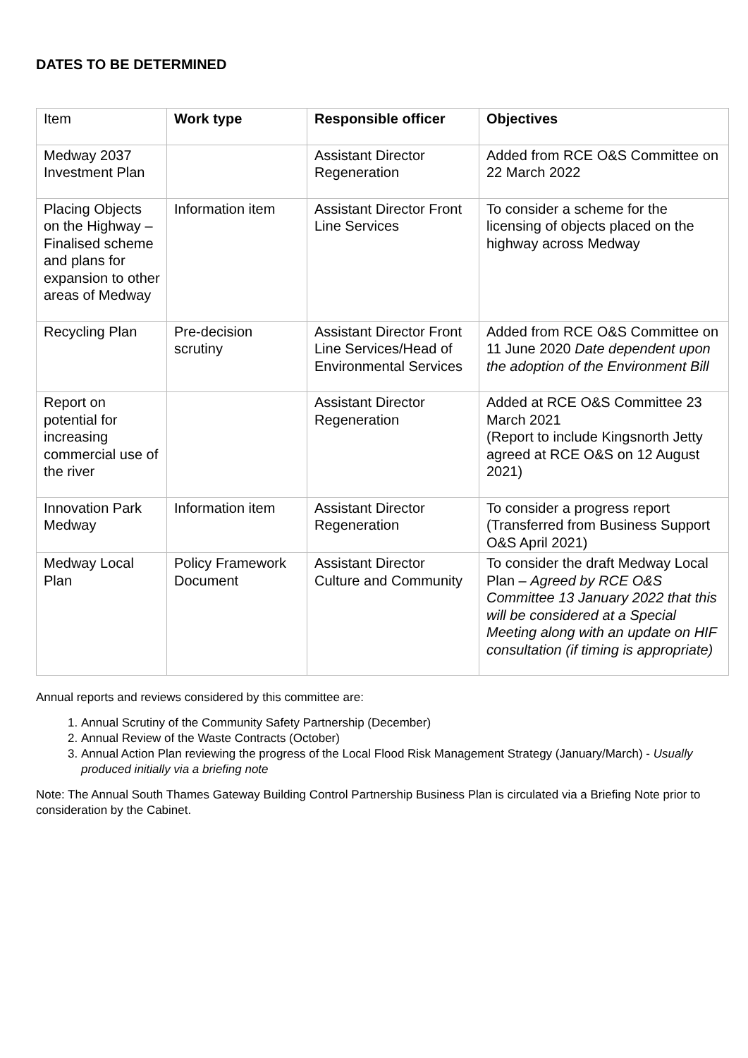DATES TO BE DETERMINED
| Item | Work type | Responsible officer | Objectives |
| Medway 2037 Investment Plan | | Assistant Director Regeneration | Added from RCE O&S Committee on 22 March 2022 |
| Placing Objects on the Highway – Finalised scheme and plans for expansion to other areas of Medway | Information item | Assistant Director Front Line Services | To consider a scheme for the licensing of objects placed on the highway across Medway |
| Recycling Plan | Pre-decision scrutiny | Assistant Director Front Line Services/Head of Environmental Services | Added from RCE O&S Committee on 11 June 2020 Date dependent upon the adoption of the Environment Bill |
| Report on potential for increasing commercial use of the river | | Assistant Director Regeneration | Added at RCE O&S Committee 23 March 2021 (Report to include Kingsnorth Jetty agreed at RCE O&S on 12 August 2021) |
| Innovation Park Medway | Information item | Assistant Director Regeneration | To consider a progress report (Transferred from Business Support O&S April 2021) |
| Medway Local Plan | Policy Framework Document | Assistant Director Culture and Community | To consider the draft Medway Local Plan – Agreed by RCE O&S Committee 13 January 2022 that this will be considered at a Special Meeting along with an update on HIF consultation (if timing is appropriate) |
Annual reports and reviews considered by this committee are:
1. Annual Scrutiny of the Community Safety Partnership (December)
2. Annual Review of the Waste Contracts (October)
3. Annual Action Plan reviewing the progress of the Local Flood Risk Management Strategy (January/March) - Usually produced initially via a briefing note
Note: The Annual South Thames Gateway Building Control Partnership Business Plan is circulated via a Briefing Note prior to consideration by the Cabinet.